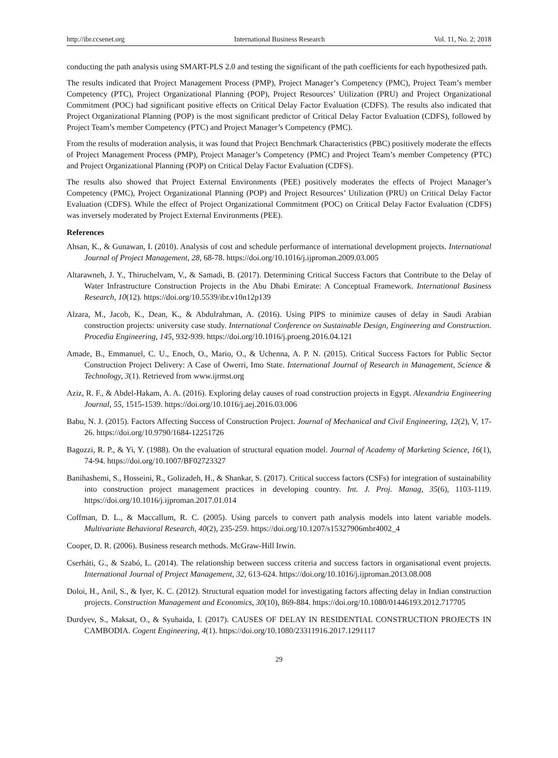http://ibr.ccsenet.org International Business Research Vol. 11, No. 2; 2018
conducting the path analysis using SMART-PLS 2.0 and testing the significant of the path coefficients for each hypothesized path.
The results indicated that Project Management Process (PMP), Project Manager’s Competency (PMC), Project Team’s member Competency (PTC), Project Organizational Planning (POP), Project Resources’ Utilization (PRU) and Project Organizational Commitment (POC) had significant positive effects on Critical Delay Factor Evaluation (CDFS). The results also indicated that Project Organizational Planning (POP) is the most significant predictor of Critical Delay Factor Evaluation (CDFS), followed by Project Team’s member Competency (PTC) and Project Manager’s Competency (PMC).
From the results of moderation analysis, it was found that Project Benchmark Characteristics (PBC) positively moderate the effects of Project Management Process (PMP), Project Manager’s Competency (PMC) and Project Team’s member Competency (PTC) and Project Organizational Planning (POP) on Critical Delay Factor Evaluation (CDFS).
The results also showed that Project External Environments (PEE) positively moderates the effects of Project Manager’s Competency (PMC), Project Organizational Planning (POP) and Project Resources’ Utilization (PRU) on Critical Delay Factor Evaluation (CDFS). While the effect of Project Organizational Commitment (POC) on Critical Delay Factor Evaluation (CDFS) was inversely moderated by Project External Environments (PEE).
References
Ahsan, K., & Gunawan, I. (2010). Analysis of cost and schedule performance of international development projects. International Journal of Project Management, 28, 68-78. https://doi.org/10.1016/j.ijproman.2009.03.005
Altarawneh, J. Y., Thiruchelvam, V., & Samadi, B. (2017). Determining Critical Success Factors that Contribute to the Delay of Water Infrastructure Construction Projects in the Abu Dhabi Emirate: A Conceptual Framework. International Business Research, 10(12). https://doi.org/10.5539/ibr.v10n12p139
Alzara, M., Jacob, K., Dean, K., & Abdulrahman, A. (2016). Using PIPS to minimize causes of delay in Saudi Arabian construction projects: university case study. International Conference on Sustainable Design, Engineering and Construction. Procedia Engineering, 145, 932-939. https://doi.org/10.1016/j.proeng.2016.04.121
Amade, B., Emmanuel, C. U., Enoch, O., Mario, O., & Uchenna, A. P. N. (2015). Critical Success Factors for Public Sector Construction Project Delivery: A Case of Owerri, Imo State. International Journal of Research in Management, Science & Technology, 3(1). Retrieved from www.ijrmst.org
Aziz, R. F., & Abdel-Hakam, A. A. (2016). Exploring delay causes of road construction projects in Egypt. Alexandria Engineering Journal, 55, 1515-1539. https://doi.org/10.1016/j.aej.2016.03.006
Babu, N. J. (2015). Factors Affecting Success of Construction Project. Journal of Mechanical and Civil Engineering, 12(2), V, 17-26. https://doi.org/10.9790/1684-12251726
Bagozzi, R. P., & Yi, Y. (1988). On the evaluation of structural equation model. Journal of Academy of Marketing Science, 16(1), 74-94. https://doi.org/10.1007/BF02723327
Banihashemi, S., Hosseini, R., Golizadeh, H., & Shankar, S. (2017). Critical success factors (CSFs) for integration of sustainability into construction project management practices in developing country. Int. J. Proj. Manag, 35(6), 1103-1119. https://doi.org/10.1016/j.ijproman.2017.01.014
Coffman, D. L., & Maccallum, R. C. (2005). Using parcels to convert path analysis models into latent variable models. Multivariate Behavioral Research, 40(2), 235-259. https://doi.org/10.1207/s15327906mbr4002_4
Cooper, D. R. (2006). Business research methods. McGraw-Hill Irwin.
Cserháti, G., & Szabó, L. (2014). The relationship between success criteria and success factors in organisational event projects. International Journal of Project Management, 32, 613-624. https://doi.org/10.1016/j.ijproman.2013.08.008
Doloi, H., Anil, S., & Iyer, K. C. (2012). Structural equation model for investigating factors affecting delay in Indian construction projects. Construction Management and Economics, 30(10), 869-884. https://doi.org/10.1080/01446193.2012.717705
Durdyev, S., Maksat, O., & Syuhaida, I. (2017). CAUSES OF DELAY IN RESIDENTIAL CONSTRUCTION PROJECTS IN CAMBODIA. Cogent Engineering, 4(1). https://doi.org/10.1080/23311916.2017.1291117
29